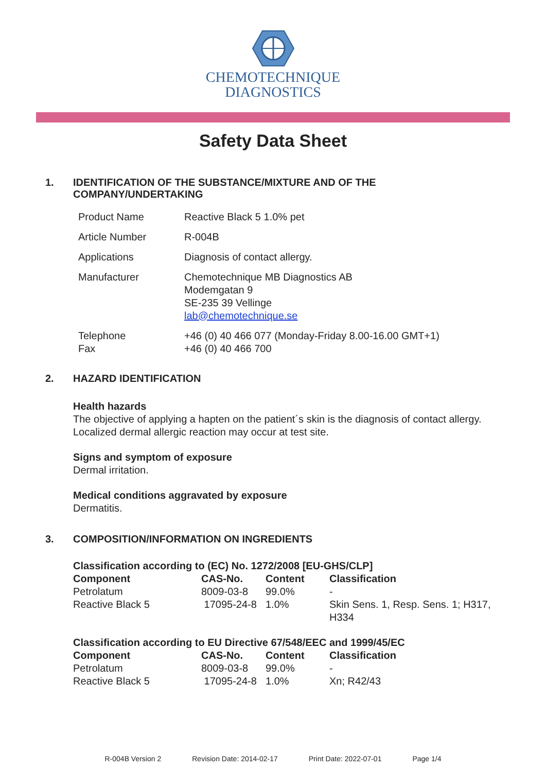CHEMOTECHNIQUE
DIAGNOSTICS
Safety Data Sheet
1. IDENTIFICATION OF THE SUBSTANCE/MIXTURE AND OF THE
COMPANY/UNDERTAKING
| Product Name | Reactive Black 5 1.0% pet |
| Article Number | R-004B |
| Applications | Diagnosis of contact allergy. |
| Manufacturer | Chemotechnique MB Diagnostics AB Modemgatan 9 SE-235 39 Vellinge lab@chemotechnique.se |
| Telephone Fax | +46 (0) 40 466 077 (Monday-Friday 8.00-16.00 GMT+1) +46 (0) 40 466 700 |
2. HAZARD IDENTIFICATION
Health hazards
The objective of applying a hapten on the patient´s skin is the diagnosis of contact allergy. Localized dermal allergic reaction may occur at test site.
Signs and symptom of exposure
Dermal irritation.
Medical conditions aggravated by exposure
Dermatitis.
3. COMPOSITION/INFORMATION ON INGREDIENTS
Classification according to (EC) No. 1272/2008 [EU-GHS/CLP]
| Component | CAS-No. | Content | Classification |
| --- | --- | --- | --- |
| Petrolatum | 8009-03-8 | 99.0% | - |
| Reactive Black 5 | 17095-24-8 | 1.0% | Skin Sens. 1, Resp. Sens. 1; H317, H334 |
Classification according to EU Directive 67/548/EEC and 1999/45/EC
| Component | CAS-No. | Content | Classification |
| --- | --- | --- | --- |
| Petrolatum | 8009-03-8 | 99.0% | - |
| Reactive Black 5 | 17095-24-8 | 1.0% | Xn; R42/43 |
R-004B Version 2 Revision Date: 2014-02-17 Print Date: 2022-07-01 Page 1/4